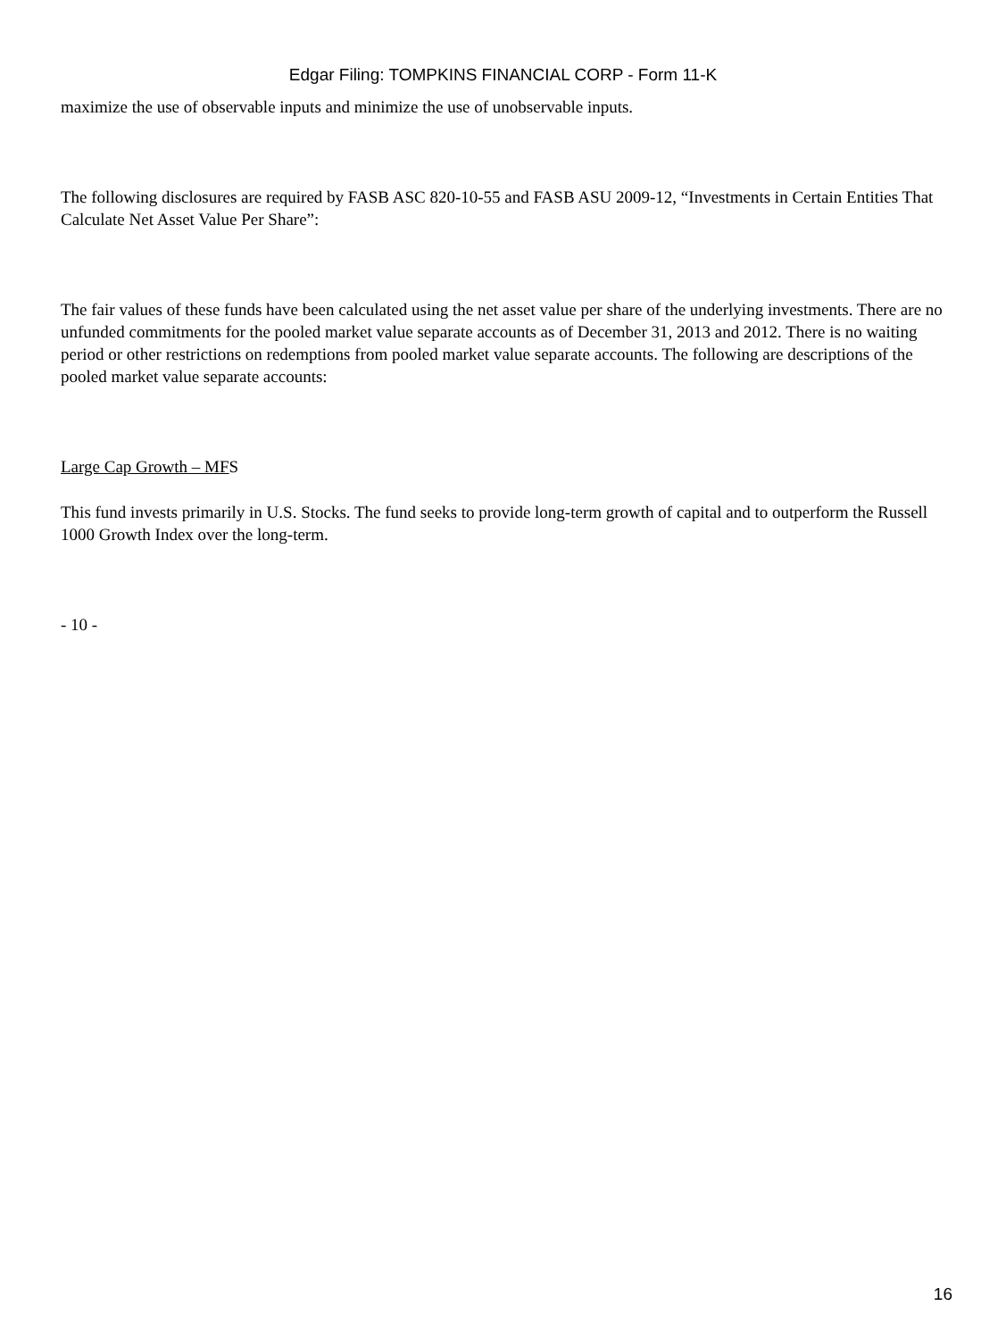Edgar Filing: TOMPKINS FINANCIAL CORP - Form 11-K
maximize the use of observable inputs and minimize the use of unobservable inputs.
The following disclosures are required by FASB ASC 820-10-55 and FASB ASU 2009-12, “Investments in Certain Entities That Calculate Net Asset Value Per Share”:
The fair values of these funds have been calculated using the net asset value per share of the underlying investments. There are no unfunded commitments for the pooled market value separate accounts as of December 31, 2013 and 2012. There is no waiting period or other restrictions on redemptions from pooled market value separate accounts. The following are descriptions of the pooled market value separate accounts:
Large Cap Growth – MFS
This fund invests primarily in U.S. Stocks. The fund seeks to provide long-term growth of capital and to outperform the Russell 1000 Growth Index over the long-term.
- 10 -
16